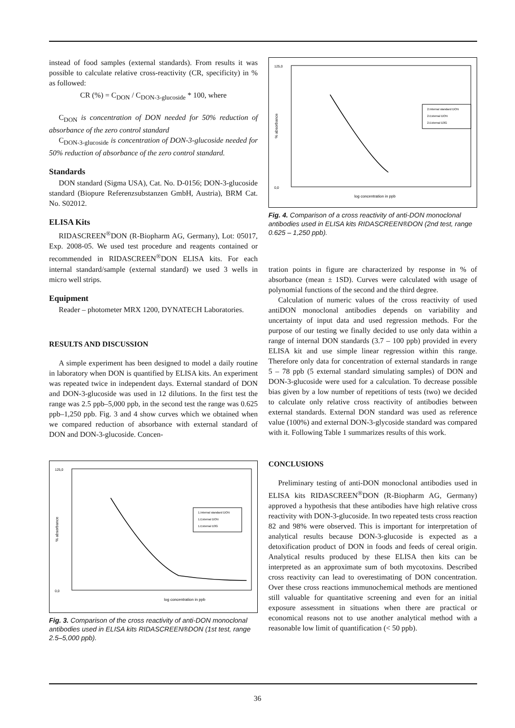instead of food samples (external standards). From results it was possible to calculate relative cross-reactivity (CR, specificity) in % as followed:
CR (%) = C<sub>DON</sub> / C<sub>DON-3-glucoside</sub> * 100, where
C<sub>DON</sub> is concentration of DON needed for 50% reduction of absorbance of the zero control standard
C<sub>DON-3-glucoside</sub> is concentration of DON-3-glucoside needed for 50% reduction of absorbance of the zero control standard.
Standards
DON standard (Sigma USA), Cat. No. D-0156; DON-3-glucoside standard (Biopure Referenzsubstanzen GmbH, Austria), BRM Cat. No. S02012.
ELISA Kits
RIDASCREEN<sup>®</sup>DON (R-Biopharm AG, Germany), Lot: 05017, Exp. 2008-05. We used test procedure and reagents contained or recommended in RIDASCREEN<sup>®</sup>DON ELISA kits. For each internal standard/sample (external standard) we used 3 wells in micro well strips.
Equipment
Reader – photometer MRX 1200, DYNATECH Laboratories.
RESULTS AND DISCUSSION
A simple experiment has been designed to model a daily routine in laboratory when DON is quantified by ELISA kits. An experiment was repeated twice in independent days. External standard of DON and DON-3-glucoside was used in 12 dilutions. In the first test the range was 2.5 ppb–5,000 ppb, in the second test the range was 0.625 ppb–1,250 ppb. Fig. 3 and 4 show curves which we obtained when we compared reduction of absorbance with external standard of DON and DON-3-glucoside. Concen-
125,0
0,0
log concentration in ppb
1.Internal standard DON
1.External DON
1.External D3G
% absorbance
Fig. 3. Comparison of the cross reactivity of anti-DON monoclonal antibodies used in ELISA kits RIDASCREEN®DON (1st test, range 2.5–5,000 ppb).
125,0
0,0
log concentration in ppb
2.Internal standard DON
2.External DON
2.External D3G
% absorbance
Fig. 4. Comparison of a cross reactivity of anti-DON monoclonal antibodies used in ELISA kits RIDASCREEN®DON (2nd test, range 0.625 – 1,250 ppb).
tration points in figure are characterized by response in % of absorbance (mean ± 1SD). Curves were calculated with usage of polynomial functions of the second and the third degree.
Calculation of numeric values of the cross reactivity of used antiDON monoclonal antibodies depends on variability and uncertainty of input data and used regression methods. For the purpose of our testing we finally decided to use only data within a range of internal DON standards (3.7 – 100 ppb) provided in every ELISA kit and use simple linear regression within this range. Therefore only data for concentration of external standards in range 5 – 78 ppb (5 external standard simulating samples) of DON and DON-3-glucoside were used for a calculation. To decrease possible bias given by a low number of repetitions of tests (two) we decided to calculate only relative cross reactivity of antibodies between external standards. External DON standard was used as reference value (100%) and external DON-3-glycoside standard was compared with it. Following Table 1 summarizes results of this work.
CONCLUSIONS
Preliminary testing of anti-DON monoclonal antibodies used in ELISA kits RIDASCREEN<sup>®</sup>DON (R-Biopharm AG, Germany) approved a hypothesis that these antibodies have high relative cross reactivity with DON-3-glucoside. In two repeated tests cross reaction 82 and 98% were observed. This is important for interpretation of analytical results because DON-3-glucoside is expected as a detoxification product of DON in foods and feeds of cereal origin. Analytical results produced by these ELISA then kits can be interpreted as an approximate sum of both mycotoxins. Described cross reactivity can lead to overestimating of DON concentration. Over these cross reactions immunochemical methods are mentioned still valuable for quantitative screening and even for an initial exposure assessment in situations when there are practical or economical reasons not to use another analytical method with a reasonable low limit of quantification (< 50 ppb).
36